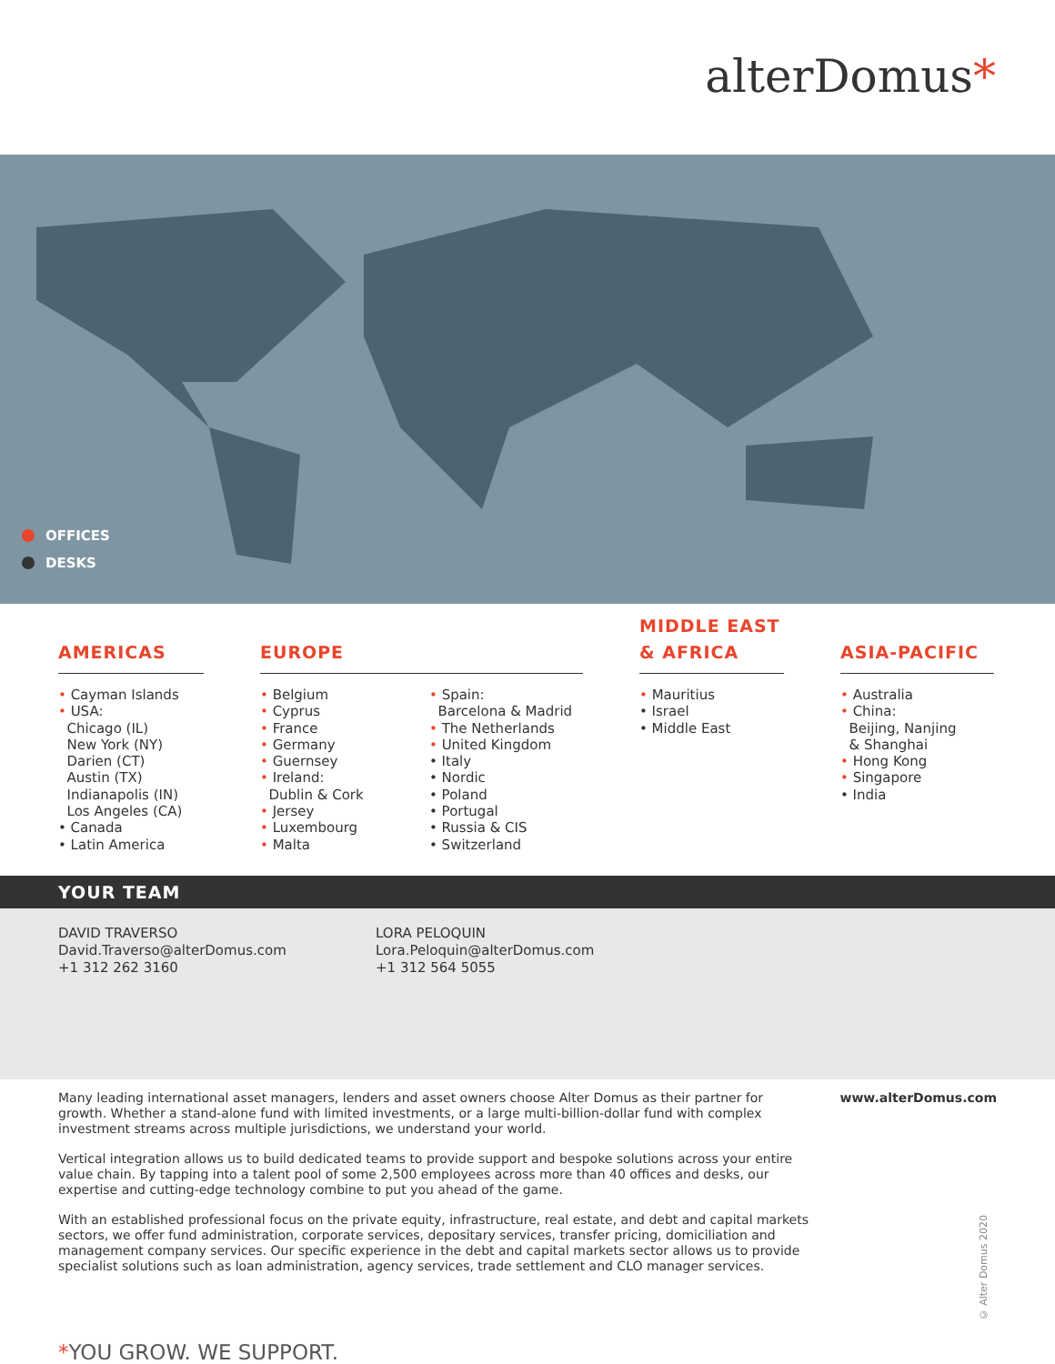alterDomus*
OFFICES
DESKS
AMERICAS
• Cayman Islands
• USA:
Chicago (IL)
New York (NY)
Darien (CT)
Austin (TX)
Indianapolis (IN)
Los Angeles (CA)
• Canada
• Latin America
EUROPE
• Belgium
• Cyprus
• France
• Germany
• Guernsey
• Ireland:
Dublin & Cork
• Jersey
• Luxembourg
• Malta
• Spain:
Barcelona & Madrid
• The Netherlands
• United Kingdom
• Italy
• Nordic
• Poland
• Portugal
• Russia & CIS
• Switzerland
MIDDLE EAST
& AFRICA
• Mauritius
• Israel
• Middle East
ASIA-PACIFIC
• Australia
• China:
Beijing, Nanjing
& Shanghai
• Hong Kong
• Singapore
• India
YOUR TEAM
DAVID TRAVERSO
David.Traverso@alterDomus.com
+1 312 262 3160
LORA PELOQUIN
Lora.Peloquin@alterDomus.com
+1 312 564 5055
Many leading international asset managers, lenders and asset owners choose Alter Domus as their partner for growth. Whether a stand-alone fund with limited investments, or a large multi-billion-dollar fund with complex investment streams across multiple jurisdictions, we understand your world.
Vertical integration allows us to build dedicated teams to provide support and bespoke solutions across your entire value chain. By tapping into a talent pool of some 2,500 employees across more than 40 offices and desks, our expertise and cutting-edge technology combine to put you ahead of the game.
With an established professional focus on the private equity, infrastructure, real estate, and debt and capital markets sectors, we offer fund administration, corporate services, depositary services, transfer pricing, domiciliation and management company services. Our specific experience in the debt and capital markets sector allows us to provide specialist solutions such as loan administration, agency services, trade settlement and CLO manager services.
www.alterDomus.com
© Alter Domus 2020
*YOU GROW. WE SUPPORT.